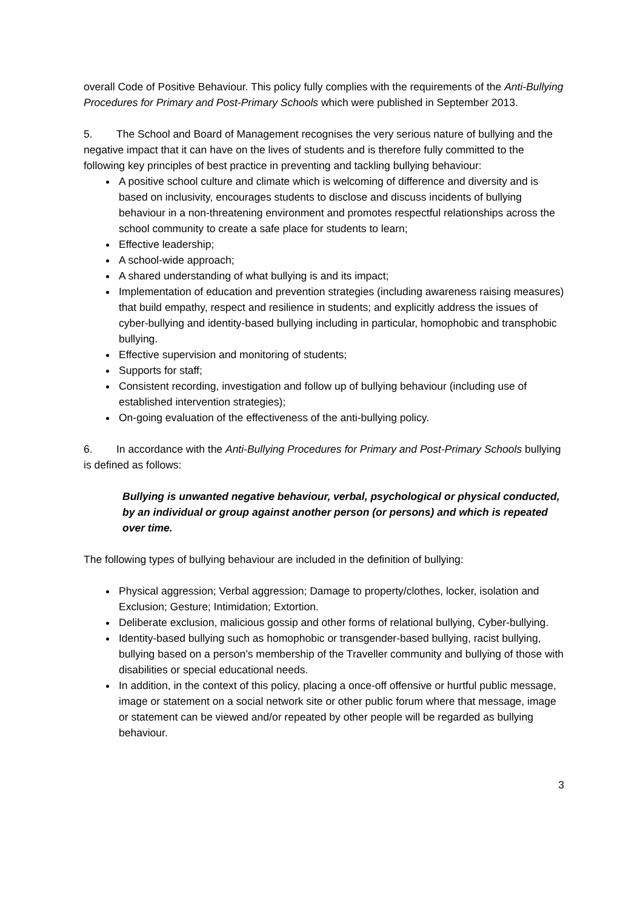overall Code of Positive Behaviour. This policy fully complies with the requirements of the Anti-Bullying Procedures for Primary and Post-Primary Schools which were published in September 2013.
5. The School and Board of Management recognises the very serious nature of bullying and the negative impact that it can have on the lives of students and is therefore fully committed to the following key principles of best practice in preventing and tackling bullying behaviour:
A positive school culture and climate which is welcoming of difference and diversity and is based on inclusivity, encourages students to disclose and discuss incidents of bullying behaviour in a non-threatening environment and promotes respectful relationships across the school community to create a safe place for students to learn;
Effective leadership;
A school-wide approach;
A shared understanding of what bullying is and its impact;
Implementation of education and prevention strategies (including awareness raising measures) that build empathy, respect and resilience in students; and explicitly address the issues of cyber-bullying and identity-based bullying including in particular, homophobic and transphobic bullying.
Effective supervision and monitoring of students;
Supports for staff;
Consistent recording, investigation and follow up of bullying behaviour (including use of established intervention strategies);
On-going evaluation of the effectiveness of the anti-bullying policy.
6. In accordance with the Anti-Bullying Procedures for Primary and Post-Primary Schools bullying is defined as follows:
Bullying is unwanted negative behaviour, verbal, psychological or physical conducted, by an individual or group against another person (or persons) and which is repeated over time.
The following types of bullying behaviour are included in the definition of bullying:
Physical aggression; Verbal aggression; Damage to property/clothes, locker, isolation and Exclusion; Gesture; Intimidation; Extortion.
Deliberate exclusion, malicious gossip and other forms of relational bullying, Cyber-bullying.
Identity-based bullying such as homophobic or transgender-based bullying, racist bullying, bullying based on a person’s membership of the Traveller community and bullying of those with disabilities or special educational needs.
In addition, in the context of this policy, placing a once-off offensive or hurtful public message, image or statement on a social network site or other public forum where that message, image or statement can be viewed and/or repeated by other people will be regarded as bullying behaviour.
3